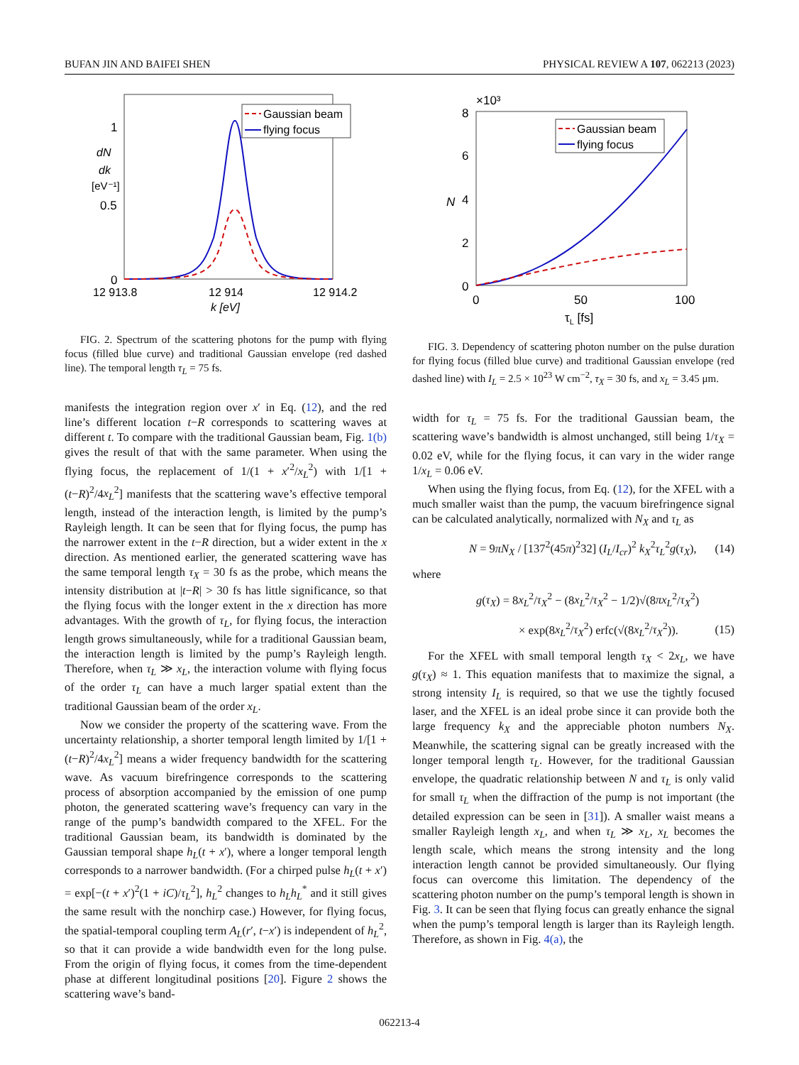BUFAN JIN AND BAIFEI SHEN PHYSICAL REVIEW A 107, 062213 (2023)
1
0.5
0
dN
dk
[eV⁻¹]
Gaussian beam
flying focus
12 913.8
12 914
12 914.2
k [eV]
FIG. 2. Spectrum of the scattering photons for the pump with flying focus (filled blue curve) and traditional Gaussian envelope (red dashed line). The temporal length τ<sub>L</sub> = 75 fs.
manifests the integration region over x′ in Eq. (12), and the red line’s different location t−R corresponds to scattering waves at different t. To compare with the traditional Gaussian beam, Fig. 1(b) gives the result of that with the same parameter. When using the flying focus, the replacement of 1/(1 + x′<sup>2</sup>/x<sub>L</sub><sup>2</sup>) with 1/[1 + (t−R)<sup>2</sup>/4x<sub>L</sub><sup>2</sup>] manifests that the scattering wave’s effective temporal length, instead of the interaction length, is limited by the pump’s Rayleigh length. It can be seen that for flying focus, the pump has the narrower extent in the t−R direction, but a wider extent in the x direction. As mentioned earlier, the generated scattering wave has the same temporal length τ<sub>X</sub> = 30 fs as the probe, which means the intensity distribution at |t−R| > 30 fs has little significance, so that the flying focus with the longer extent in the x direction has more advantages. With the growth of τ<sub>L</sub>, for flying focus, the interaction length grows simultaneously, while for a traditional Gaussian beam, the interaction length is limited by the pump’s Rayleigh length. Therefore, when τ<sub>L</sub> ≫ x<sub>L</sub>, the interaction volume with flying focus of the order τ<sub>L</sub> can have a much larger spatial extent than the traditional Gaussian beam of the order x<sub>L</sub>.
Now we consider the property of the scattering wave. From the uncertainty relationship, a shorter temporal length limited by 1/[1 + (t−R)<sup>2</sup>/4x<sub>L</sub><sup>2</sup>] means a wider frequency bandwidth for the scattering wave. As vacuum birefringence corresponds to the scattering process of absorption accompanied by the emission of one pump photon, the generated scattering wave’s frequency can vary in the range of the pump’s bandwidth compared to the XFEL. For the traditional Gaussian beam, its bandwidth is dominated by the Gaussian temporal shape h<sub>L</sub>(t + x′), where a longer temporal length corresponds to a narrower bandwidth. (For a chirped pulse h<sub>L</sub>(t + x′) = exp[−(t + x′)<sup>2</sup>(1 + iC)/τ<sub>L</sub><sup>2</sup>], h<sub>L</sub><sup>2</sup> changes to h<sub>L</sub>h<sub>L</sub><sup>*</sup> and it still gives the same result with the nonchirp case.) However, for flying focus, the spatial-temporal coupling term A<sub>L</sub>(r′, t−x′) is independent of h<sub>L</sub><sup>2</sup>, so that it can provide a wide bandwidth even for the long pulse. From the origin of flying focus, it comes from the time-dependent phase at different longitudinal positions [20]. Figure 2 shows the scattering wave’s band-
×10³
8
6
4
2
0
N
Gaussian beam
flying focus
0
50
100
τL [fs]
FIG. 3. Dependency of scattering photon number on the pulse duration for flying focus (filled blue curve) and traditional Gaussian envelope (red dashed line) with I<sub>L</sub> = 2.5 × 10<sup>23</sup> W cm<sup>−2</sup>, τ<sub>X</sub> = 30 fs, and x<sub>L</sub> = 3.45 μm.
width for τ<sub>L</sub> = 75 fs. For the traditional Gaussian beam, the scattering wave’s bandwidth is almost unchanged, still being 1/τ<sub>X</sub> = 0.02 eV, while for the flying focus, it can vary in the wider range 1/x<sub>L</sub> = 0.06 eV.
When using the flying focus, from Eq. (12), for the XFEL with a much smaller waist than the pump, the vacuum birefringence signal can be calculated analytically, normalized with N<sub>X</sub> and τ<sub>L</sub> as
N = 9πN<sub>X</sub> / [137<sup>2</sup>(45π)<sup>2</sup>32] (I<sub>L</sub>/I<sub>cr</sub>)<sup>2</sup> k<sub>X</sub><sup>2</sup>τ<sub>L</sub><sup>2</sup>g(τ<sub>X</sub>), (14)
where
g(τ<sub>X</sub>) = 8x<sub>L</sub><sup>2</sup>/τ<sub>X</sub><sup>2</sup> − (8x<sub>L</sub><sup>2</sup>/τ<sub>X</sub><sup>2</sup> − 1/2)√(8πx<sub>L</sub><sup>2</sup>/τ<sub>X</sub><sup>2</sup>)
× exp(8x<sub>L</sub><sup>2</sup>/τ<sub>X</sub><sup>2</sup>) erfc(√(8x<sub>L</sub><sup>2</sup>/τ<sub>X</sub><sup>2</sup>)). (15)
For the XFEL with small temporal length τ<sub>X</sub> < 2x<sub>L</sub>, we have g(τ<sub>X</sub>) ≈ 1. This equation manifests that to maximize the signal, a strong intensity I<sub>L</sub> is required, so that we use the tightly focused laser, and the XFEL is an ideal probe since it can provide both the large frequency k<sub>X</sub> and the appreciable photon numbers N<sub>X</sub>. Meanwhile, the scattering signal can be greatly increased with the longer temporal length τ<sub>L</sub>. However, for the traditional Gaussian envelope, the quadratic relationship between N and τ<sub>L</sub> is only valid for small τ<sub>L</sub> when the diffraction of the pump is not important (the detailed expression can be seen in [31]). A smaller waist means a smaller Rayleigh length x<sub>L</sub>, and when τ<sub>L</sub> ≫ x<sub>L</sub>, x<sub>L</sub> becomes the length scale, which means the strong intensity and the long interaction length cannot be provided simultaneously. Our flying focus can overcome this limitation. The dependency of the scattering photon number on the pump’s temporal length is shown in Fig. 3. It can be seen that flying focus can greatly enhance the signal when the pump’s temporal length is larger than its Rayleigh length. Therefore, as shown in Fig. 4(a), the
062213-4